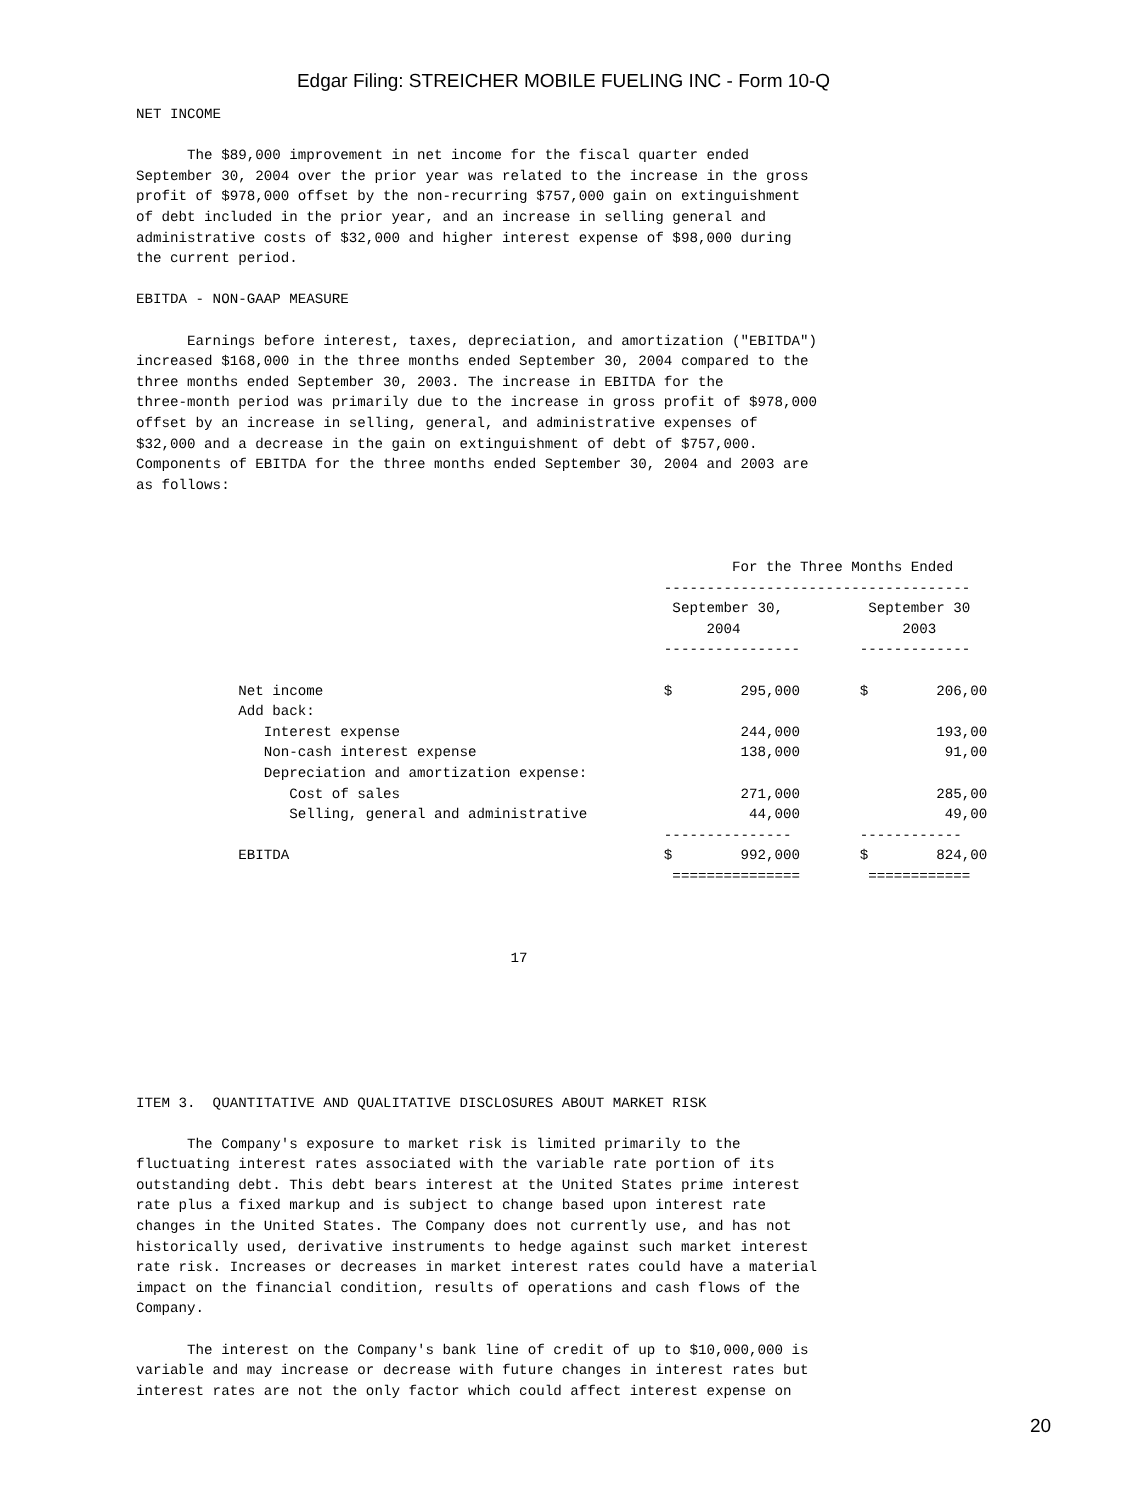Edgar Filing: STREICHER MOBILE FUELING INC - Form 10-Q
NET INCOME

      The $89,000 improvement in net income for the fiscal quarter ended
September 30, 2004 over the prior year was related to the increase in the gross
profit of $978,000 offset by the non-recurring $757,000 gain on extinguishment
of debt included in the prior year, and an increase in selling general and
administrative costs of $32,000 and higher interest expense of $98,000 during
the current period.

EBITDA - NON-GAAP MEASURE

      Earnings before interest, taxes, depreciation, and amortization ("EBITDA")
increased $168,000 in the three months ended September 30, 2004 compared to the
three months ended September 30, 2003. The increase in EBITDA for the
three-month period was primarily due to the increase in gross profit of $978,000
offset by an increase in selling, general, and administrative expenses of
$32,000 and a decrease in the gain on extinguishment of debt of $757,000.
Components of EBITDA for the three months ended September 30, 2004 and 2003 are
as follows:



                                                                      For the Three Months Ended
                                                              ------------------------------------
                                                               September 30,          September 30
                                                                   2004                   2003
                                                              ----------------       -------------

            Net income                                        $        295,000       $        206,00
            Add back:
               Interest expense                                        244,000                193,00
               Non-cash interest expense                               138,000                 91,00
               Depreciation and amortization expense:
                  Cost of sales                                        271,000                285,00
                  Selling, general and administrative                   44,000                 49,00
                                                              ---------------        ------------
            EBITDA                                            $        992,000       $        824,00
                                                               ===============        ============



                                            17






ITEM 3.  QUANTITATIVE AND QUALITATIVE DISCLOSURES ABOUT MARKET RISK

      The Company's exposure to market risk is limited primarily to the
fluctuating interest rates associated with the variable rate portion of its
outstanding debt. This debt bears interest at the United States prime interest
rate plus a fixed markup and is subject to change based upon interest rate
changes in the United States. The Company does not currently use, and has not
historically used, derivative instruments to hedge against such market interest
rate risk. Increases or decreases in market interest rates could have a material
impact on the financial condition, results of operations and cash flows of the
Company.

      The interest on the Company's bank line of credit of up to $10,000,000 is
variable and may increase or decrease with future changes in interest rates but
interest rates are not the only factor which could affect interest expense on
20